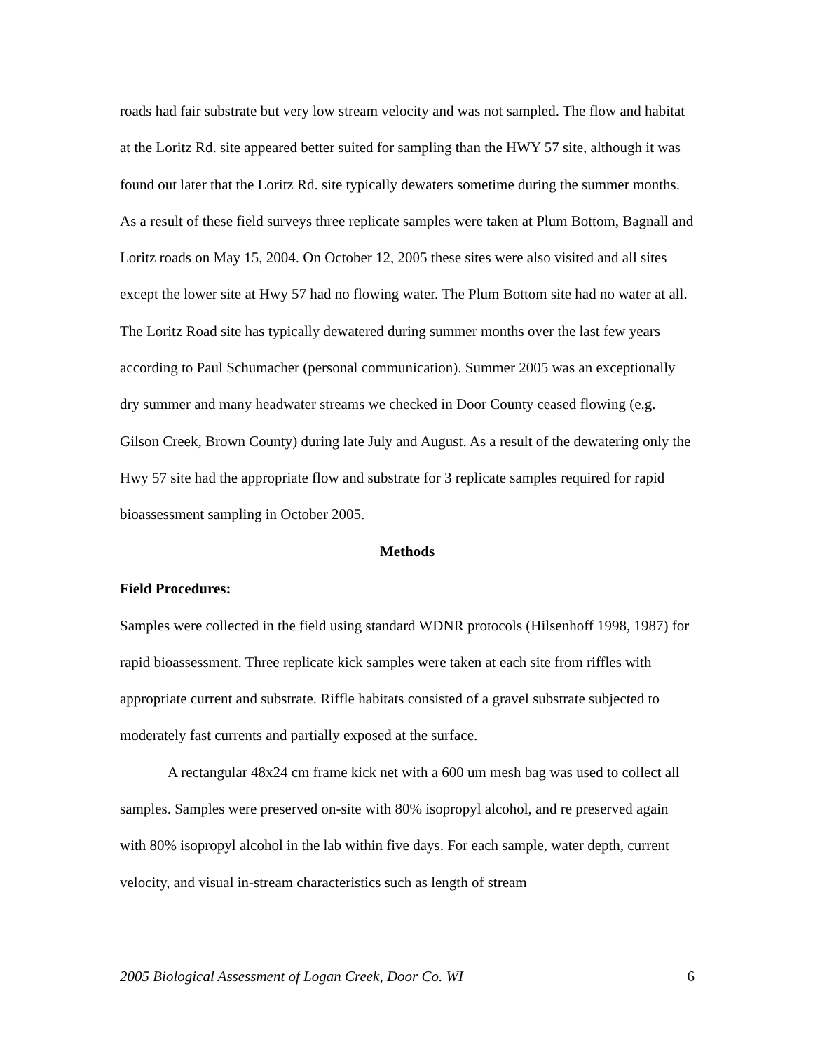roads had fair substrate but very low stream velocity and was not sampled. The flow and habitat at the Loritz Rd. site appeared better suited for sampling than the HWY 57 site, although it was found out later that the Loritz Rd. site typically dewaters sometime during the summer months. As a result of these field surveys three replicate samples were taken at Plum Bottom, Bagnall and Loritz roads on May 15, 2004. On October 12, 2005 these sites were also visited and all sites except the lower site at Hwy 57 had no flowing water. The Plum Bottom site had no water at all. The Loritz Road site has typically dewatered during summer months over the last few years according to Paul Schumacher (personal communication). Summer 2005 was an exceptionally dry summer and many headwater streams we checked in Door County ceased flowing (e.g. Gilson Creek, Brown County) during late July and August. As a result of the dewatering only the Hwy 57 site had the appropriate flow and substrate for 3 replicate samples required for rapid bioassessment sampling in October 2005.
Methods
Field Procedures:
Samples were collected in the field using standard WDNR protocols (Hilsenhoff 1998, 1987) for rapid bioassessment. Three replicate kick samples were taken at each site from riffles with appropriate current and substrate. Riffle habitats consisted of a gravel substrate subjected to moderately fast currents and partially exposed at the surface.
A rectangular 48x24 cm frame kick net with a 600 um mesh bag was used to collect all samples. Samples were preserved on-site with 80% isopropyl alcohol, and re preserved again with 80% isopropyl alcohol in the lab within five days. For each sample, water depth, current velocity, and visual in-stream characteristics such as length of stream
2005 Biological Assessment of Logan Creek, Door Co. WI 6